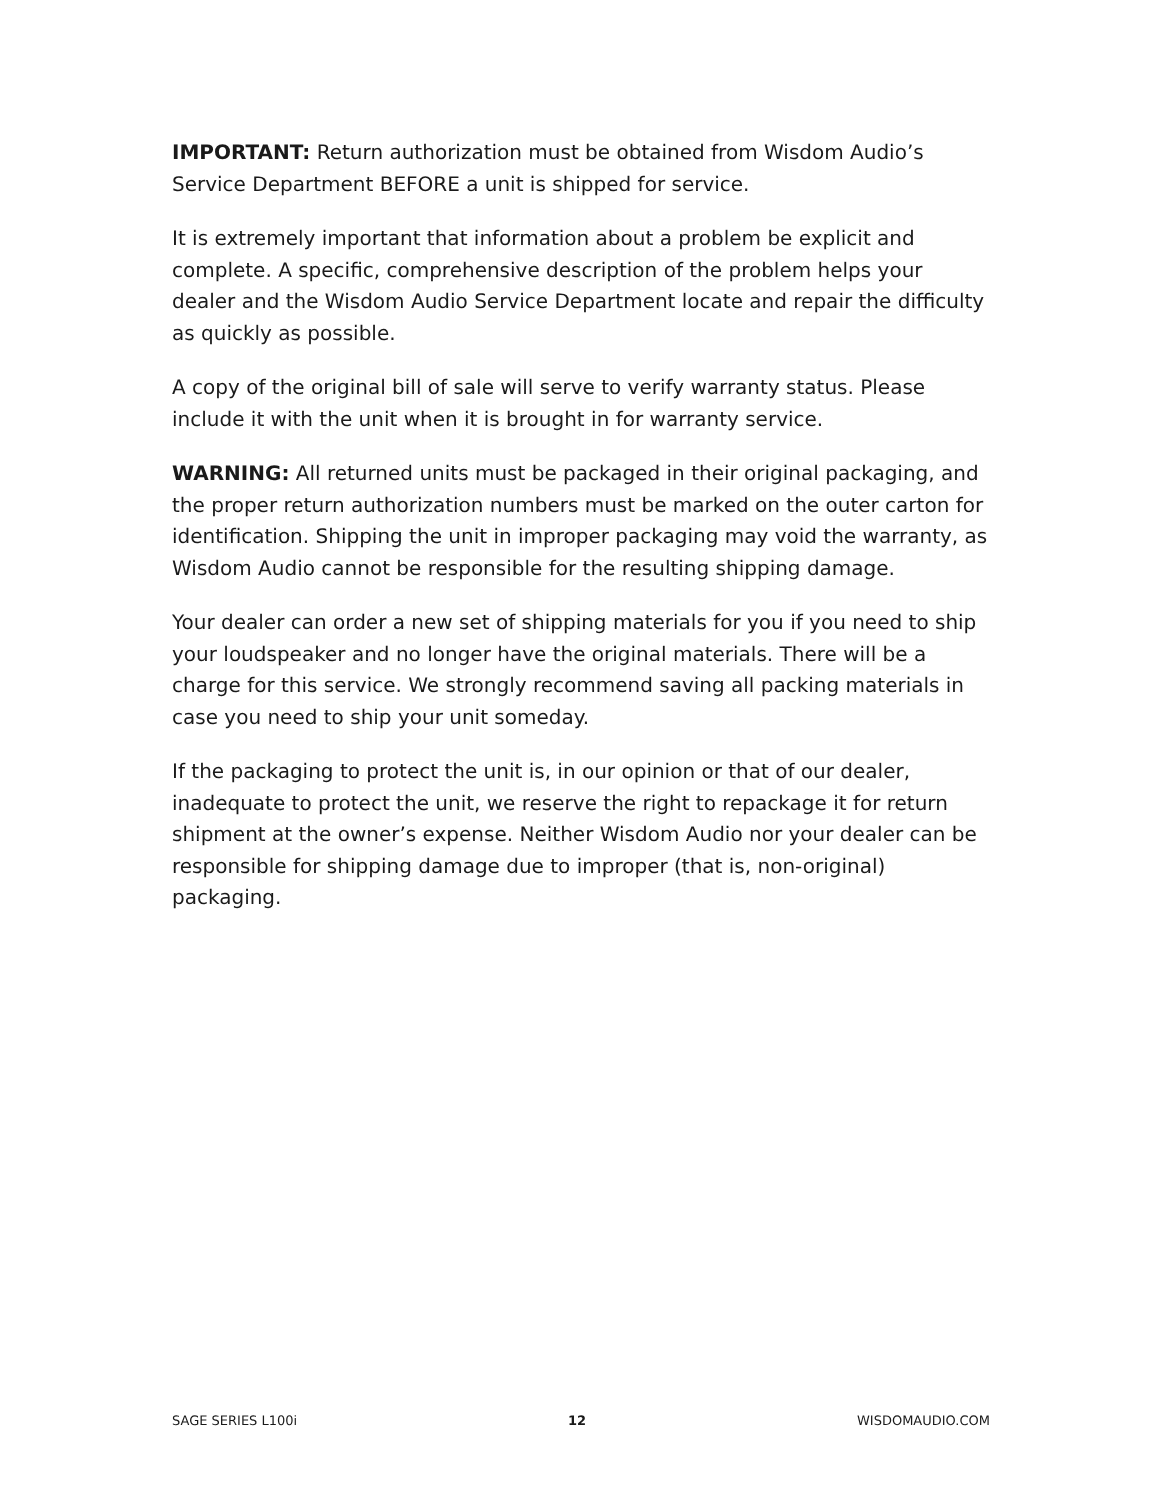IMPORTANT: Return authorization must be obtained from Wisdom Audio’s Service Department BEFORE a unit is shipped for service.
It is extremely important that information about a problem be explicit and complete. A specific, comprehensive description of the problem helps your dealer and the Wisdom Audio Service Department locate and repair the difficulty as quickly as possible.
A copy of the original bill of sale will serve to verify warranty status. Please include it with the unit when it is brought in for warranty service.
WARNING: All returned units must be packaged in their original packaging, and the proper return authorization numbers must be marked on the outer carton for identification. Shipping the unit in improper packaging may void the warranty, as Wisdom Audio cannot be responsible for the resulting shipping damage.
Your dealer can order a new set of shipping materials for you if you need to ship your loudspeaker and no longer have the original materials. There will be a charge for this service. We strongly recommend saving all packing materials in case you need to ship your unit someday.
If the packaging to protect the unit is, in our opinion or that of our dealer, inadequate to protect the unit, we reserve the right to repackage it for return shipment at the owner’s expense. Neither Wisdom Audio nor your dealer can be responsible for shipping damage due to improper (that is, non-original) packaging.
SAGE SERIES L100i 12 WISDOMAUDIO.COM